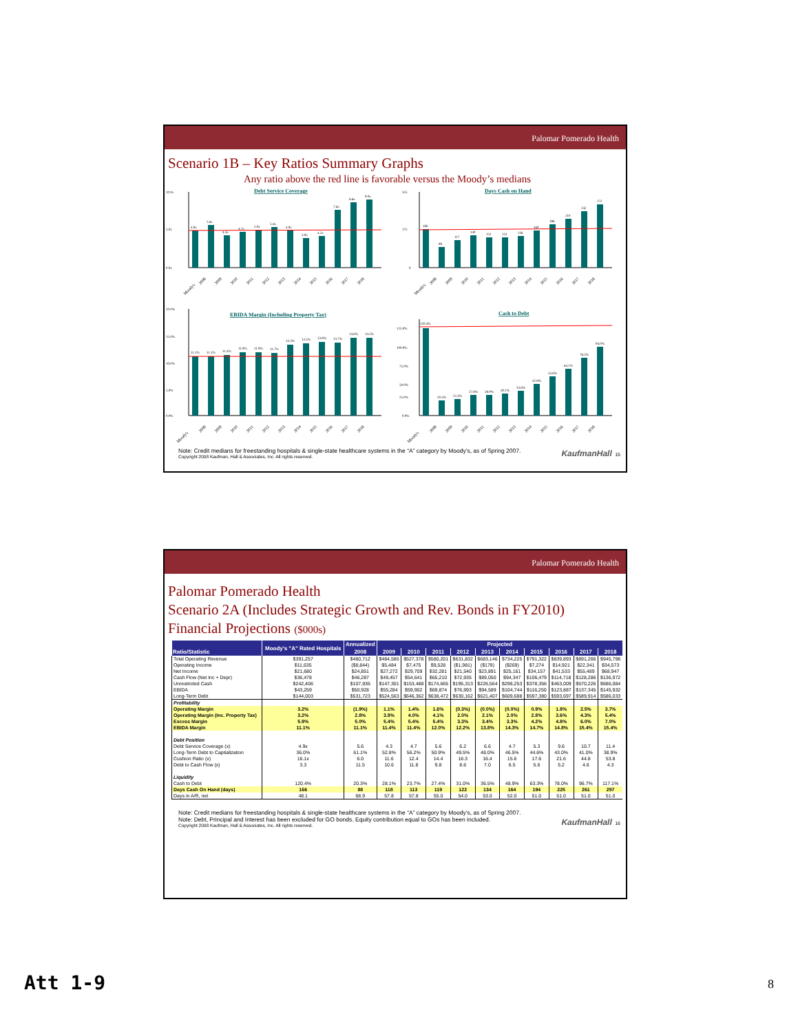Palomar Pomerado Health
Scenario 1B – Key Ratios Summary Graphs
Any ratio above the red line is favorable versus the Moody’s medians
Debt Service Coverage
10.0x
5.0x
0.0x
4.9x
5.6x
4.3x
4.7x
5.0x
5.4x
4.9x
3.9x
4.2x
7.6x
8.6x
9.0x
Moody's
2008
2009
2010
2011
2012
2013
2014
2015
2016
2017
2018
Days Cash on Hand
325
175
0
166
88
117
140
131
131
136
160
186
210
242
272
Moody's
2008
2009
2010
2011
2012
2013
2014
2015
2016
2017
2018
EBIDA Margin (Including Property Tax)
20.0%
15.0%
10.0%
5.0%
0.0%
11.1%
11.1%
11.4%
11.9%
11.9%
11.7%
13.3%
13.5%
13.8%
13.7%
14.6%
14.5%
Moody's
2008
2009
2010
2011
2012
2013
2014
2015
2016
2017
2018
Cash to Debt
125.0%
100.0%
75.0%
50.0%
25.0%
0.0%
120.4%
20.3%
22.4%
27.8%
28.0%
30.1%
33.6%
42.8%
53.6%
64.1%
78.5%
94.0%
Moody's
2008
2009
2010
2011
2012
2013
2014
2015
2016
2017
2018
Note: Credit medians for freestanding hospitals & single-state healthcare systems in the “A” category by Moody’s, as of Spring 2007.
Copyright 2008 Kaufman, Hall & Associates, Inc. All rights reserved.
KaufmanHall 15
Palomar Pomerado Health
Palomar Pomerado Health
Scenario 2A (Includes Strategic Growth and Rev. Bonds in FY2010)
Financial Projections ($000s)
| Ratio/Statistic | Moody's "A" Rated Hospitals | Annualized | Projected | | | | | | | | | |
| --- | --- | --- | --- | --- | --- | --- | --- | --- | --- | --- | --- | --- |
| | | 2008 | 2009 | 2010 | 2011 | 2012 | 2013 | 2014 | 2015 | 2016 | 2017 | 2018 |
| Total Operating Revenue | $391,257 | $460,712 | $484,585 | $527,378 | $580,201 | $631,832 | $683,146 | $734,225 | $791,322 | $839,893 | $891,266 | $945,798 |
| Operating Income | $11,635 | ($8,844) | $5,484 | $7,475 | $9,528 | ($1,981) | ($178) | ($269) | $7,274 | $14,921 | $22,341 | $34,573 |
| Net Income | $21,680 | $24,851 | $27,272 | $29,709 | $32,281 | $21,540 | $23,891 | $25,161 | $34,157 | $41,533 | $55,489 | $68,947 |
| Cash Flow (Net Inc + Depr) | $36,478 | $46,287 | $49,457 | $54,641 | $65,210 | $72,935 | $89,050 | $94,347 | $106,479 | $114,718 | $128,286 | $136,972 |
| Unrestricted Cash | $242,406 | $107,936 | $147,301 | $153,488 | $174,665 | $195,313 | $226,564 | $298,253 | $378,356 | $463,009 | $570,226 | $686,084 |
| EBIDA | $43,259 | $50,928 | $55,284 | $59,902 | $69,874 | $76,993 | $94,589 | $104,744 | $116,250 | $123,887 | $137,345 | $145,932 |
| Long-Term Debt | $144,003 | $531,723 | $524,563 | $646,362 | $638,472 | $630,162 | $621,407 | $609,688 | $597,380 | $593,697 | $589,914 | $586,033 |
| Profitability | | | | | | | | | | | | |
| Operating Margin | 3.2% | (1.9%) | 1.1% | 1.4% | 1.6% | (0.3%) | (0.0%) | (0.0%) | 0.9% | 1.8% | 2.5% | 3.7% |
| Operating Margin (Inc. Property Tax) | 3.2% | 2.8% | 3.9% | 4.0% | 4.1% | 2.0% | 2.1% | 2.0% | 2.8% | 3.6% | 4.3% | 5.4% |
| Excess Margin | 5.9% | 5.0% | 5.4% | 5.4% | 5.4% | 3.3% | 3.4% | 3.3% | 4.2% | 4.8% | 6.0% | 7.0% |
| EBIDA Margin | 11.1% | 11.1% | 11.4% | 11.4% | 12.0% | 12.2% | 13.8% | 14.3% | 14.7% | 14.8% | 15.4% | 15.4% |
| Debt Position | | | | | | | | | | | | |
| Debt Service Coverage (x) | 4.9x | 5.6 | 4.3 | 4.7 | 5.6 | 6.2 | 6.6 | 4.7 | 5.3 | 9.6 | 10.7 | 11.4 |
| Long-Term Debt to Capitalization | 36.0% | 61.1% | 52.8% | 56.2% | 50.9% | 49.5% | 48.0% | 46.5% | 44.6% | 43.0% | 41.0% | 38.9% |
| Cushion Ratio (x) | 16.1x | 6.0 | 11.6 | 12.4 | 14.4 | 16.3 | 16.4 | 15.6 | 17.6 | 21.6 | 44.8 | 53.8 |
| Debt to Cash Flow (x) | 3.3 | 11.5 | 10.6 | 11.8 | 9.8 | 8.6 | 7.0 | 6.5 | 5.6 | 5.2 | 4.6 | 4.3 |
| Liquidity | | | | | | | | | | | | |
| Cash to Debt | 120.4% | 20.3% | 28.1% | 23.7% | 27.4% | 31.0% | 36.5% | 48.9% | 63.3% | 78.0% | 96.7% | 117.1% |
| Days Cash On Hand (days) | 166 | 88 | 118 | 113 | 119 | 122 | 134 | 164 | 194 | 225 | 261 | 297 |
| Days in A/R, net | 48.1 | 68.9 | 57.8 | 57.8 | 55.0 | 54.0 | 53.0 | 52.0 | 51.0 | 51.0 | 51.0 | 51.0 |
Note: Credit medians for freestanding hospitals & single-state healthcare systems in the “A” category by Moody’s, as of Spring 2007.
Note: Debt, Principal and Interest has been excluded for GO bonds. Equity contribution equal to GOs has been included.
Copyright 2008 Kaufman, Hall & Associates, Inc. All rights reserved.
KaufmanHall 16
Att 1-9 8